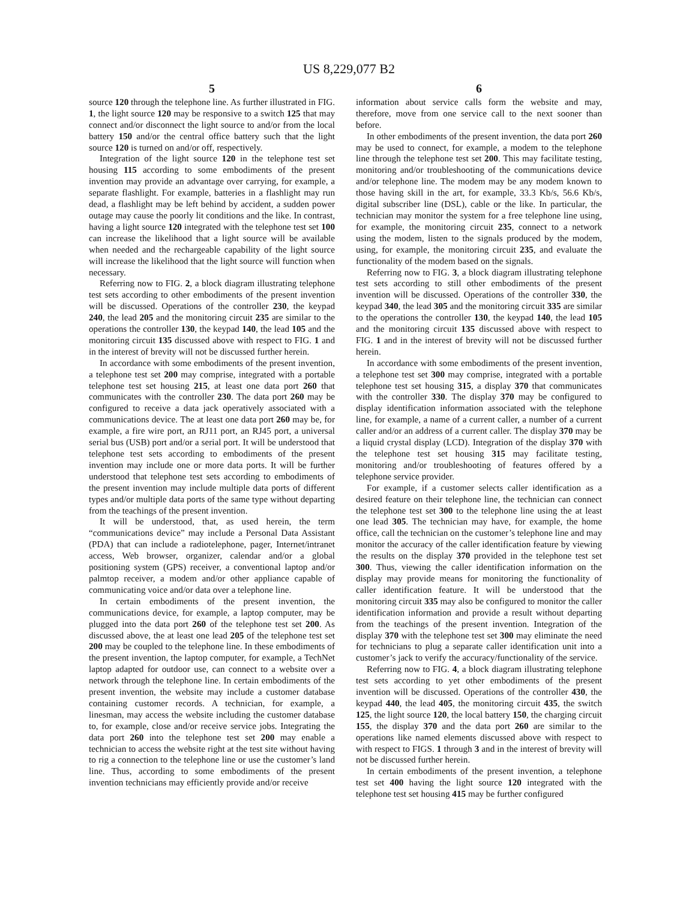US 8,229,077 B2
5
source 120 through the telephone line. As further illustrated in FIG. 1, the light source 120 may be responsive to a switch 125 that may connect and/or disconnect the light source to and/or from the local battery 150 and/or the central office battery such that the light source 120 is turned on and/or off, respectively.
Integration of the light source 120 in the telephone test set housing 115 according to some embodiments of the present invention may provide an advantage over carrying, for example, a separate flashlight. For example, batteries in a flashlight may run dead, a flashlight may be left behind by accident, a sudden power outage may cause the poorly lit conditions and the like. In contrast, having a light source 120 integrated with the telephone test set 100 can increase the likelihood that a light source will be available when needed and the rechargeable capability of the light source will increase the likelihood that the light source will function when necessary.
Referring now to FIG. 2, a block diagram illustrating telephone test sets according to other embodiments of the present invention will be discussed. Operations of the controller 230, the keypad 240, the lead 205 and the monitoring circuit 235 are similar to the operations the controller 130, the keypad 140, the lead 105 and the monitoring circuit 135 discussed above with respect to FIG. 1 and in the interest of brevity will not be discussed further herein.
In accordance with some embodiments of the present invention, a telephone test set 200 may comprise, integrated with a portable telephone test set housing 215, at least one data port 260 that communicates with the controller 230. The data port 260 may be configured to receive a data jack operatively associated with a communications device. The at least one data port 260 may be, for example, a fire wire port, an RJ11 port, an RJ45 port, a universal serial bus (USB) port and/or a serial port. It will be understood that telephone test sets according to embodiments of the present invention may include one or more data ports. It will be further understood that telephone test sets according to embodiments of the present invention may include multiple data ports of different types and/or multiple data ports of the same type without departing from the teachings of the present invention.
It will be understood, that, as used herein, the term “communications device” may include a Personal Data Assistant (PDA) that can include a radiotelephone, pager, Internet/intranet access, Web browser, organizer, calendar and/or a global positioning system (GPS) receiver, a conventional laptop and/or palmtop receiver, a modem and/or other appliance capable of communicating voice and/or data over a telephone line.
In certain embodiments of the present invention, the communications device, for example, a laptop computer, may be plugged into the data port 260 of the telephone test set 200. As discussed above, the at least one lead 205 of the telephone test set 200 may be coupled to the telephone line. In these embodiments of the present invention, the laptop computer, for example, a TechNet laptop adapted for outdoor use, can connect to a website over a network through the telephone line. In certain embodiments of the present invention, the website may include a customer database containing customer records. A technician, for example, a linesman, may access the website including the customer database to, for example, close and/or receive service jobs. Integrating the data port 260 into the telephone test set 200 may enable a technician to access the website right at the test site without having to rig a connection to the telephone line or use the customer’s land line. Thus, according to some embodiments of the present invention technicians may efficiently provide and/or receive
6
information about service calls form the website and may, therefore, move from one service call to the next sooner than before.
In other embodiments of the present invention, the data port 260 may be used to connect, for example, a modem to the telephone line through the telephone test set 200. This may facilitate testing, monitoring and/or troubleshooting of the communications device and/or telephone line. The modem may be any modem known to those having skill in the art, for example, 33.3 Kb/s, 56.6 Kb/s, digital subscriber line (DSL), cable or the like. In particular, the technician may monitor the system for a free telephone line using, for example, the monitoring circuit 235, connect to a network using the modem, listen to the signals produced by the modem, using, for example, the monitoring circuit 235, and evaluate the functionality of the modem based on the signals.
Referring now to FIG. 3, a block diagram illustrating telephone test sets according to still other embodiments of the present invention will be discussed. Operations of the controller 330, the keypad 340, the lead 305 and the monitoring circuit 335 are similar to the operations the controller 130, the keypad 140, the lead 105 and the monitoring circuit 135 discussed above with respect to FIG. 1 and in the interest of brevity will not be discussed further herein.
In accordance with some embodiments of the present invention, a telephone test set 300 may comprise, integrated with a portable telephone test set housing 315, a display 370 that communicates with the controller 330. The display 370 may be configured to display identification information associated with the telephone line, for example, a name of a current caller, a number of a current caller and/or an address of a current caller. The display 370 may be a liquid crystal display (LCD). Integration of the display 370 with the telephone test set housing 315 may facilitate testing, monitoring and/or troubleshooting of features offered by a telephone service provider.
For example, if a customer selects caller identification as a desired feature on their telephone line, the technician can connect the telephone test set 300 to the telephone line using the at least one lead 305. The technician may have, for example, the home office, call the technician on the customer’s telephone line and may monitor the accuracy of the caller identification feature by viewing the results on the display 370 provided in the telephone test set 300. Thus, viewing the caller identification information on the display may provide means for monitoring the functionality of caller identification feature. It will be understood that the monitoring circuit 335 may also be configured to monitor the caller identification information and provide a result without departing from the teachings of the present invention. Integration of the display 370 with the telephone test set 300 may eliminate the need for technicians to plug a separate caller identification unit into a customer’s jack to verify the accuracy/functionality of the service.
Referring now to FIG. 4, a block diagram illustrating telephone test sets according to yet other embodiments of the present invention will be discussed. Operations of the controller 430, the keypad 440, the lead 405, the monitoring circuit 435, the switch 125, the light source 120, the local battery 150, the charging circuit 155, the display 370 and the data port 260 are similar to the operations like named elements discussed above with respect to with respect to FIGS. 1 through 3 and in the interest of brevity will not be discussed further herein.
In certain embodiments of the present invention, a telephone test set 400 having the light source 120 integrated with the telephone test set housing 415 may be further configured